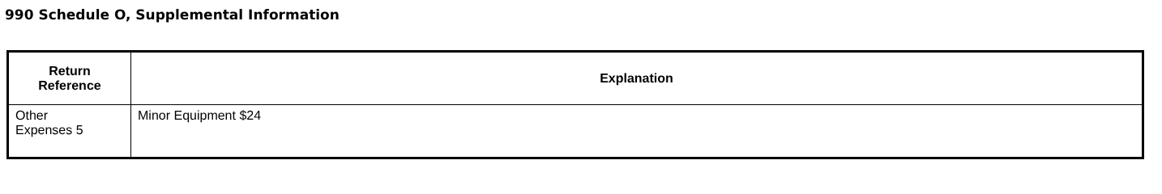990 Schedule O, Supplemental Information
| Return Reference | Explanation |
| --- | --- |
| Other Expenses 5 | Minor Equipment $24 |